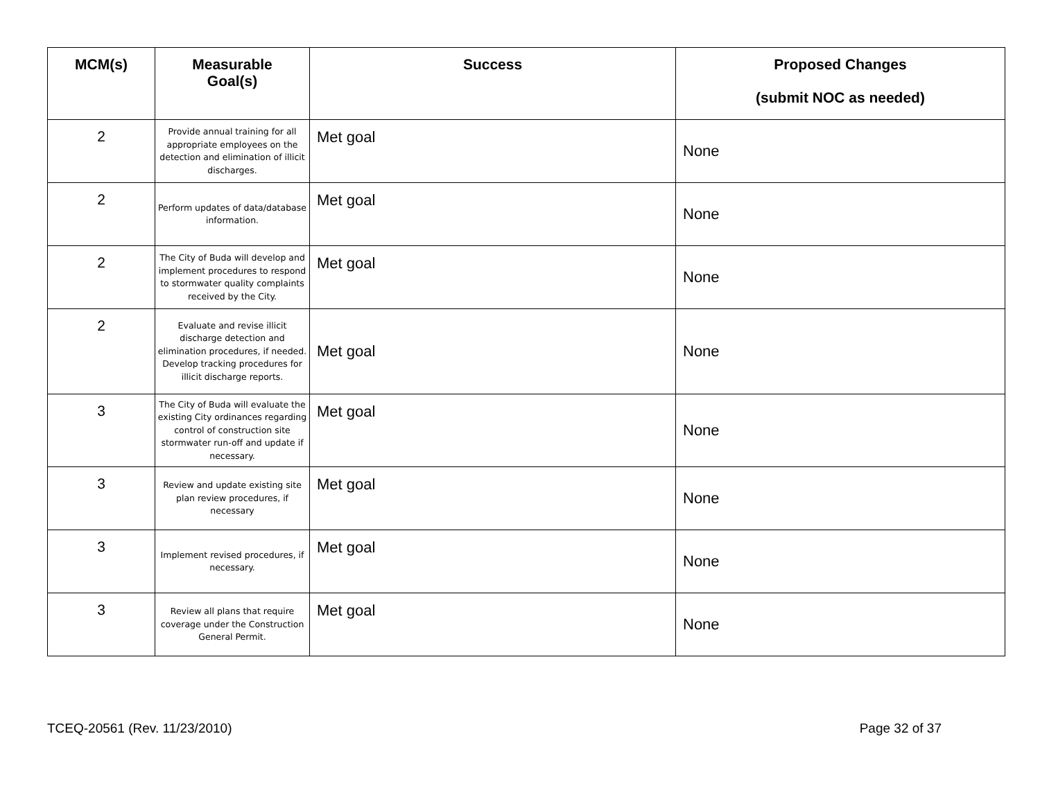| MCM(s) | Measurable Goal(s) | Success | Proposed Changes (submit NOC as needed) |
| --- | --- | --- | --- |
| 2 | Provide annual training for all appropriate employees on the detection and elimination of illicit discharges. | Met goal | None |
| 2 | Perform updates of data/database information. | Met goal | None |
| 2 | The City of Buda will develop and implement procedures to respond to stormwater quality complaints received by the City. | Met goal | None |
| 2 | Evaluate and revise illicit discharge detection and elimination procedures, if needed. Develop tracking procedures for illicit discharge reports. | Met goal | None |
| 3 | The City of Buda will evaluate the existing City ordinances regarding control of construction site stormwater run-off and update if necessary. | Met goal | None |
| 3 | Review and update existing site plan review procedures, if necessary | Met goal | None |
| 3 | Implement revised procedures, if necessary. | Met goal | None |
| 3 | Review all plans that require coverage under the Construction General Permit. | Met goal | None |
TCEQ-20561 (Rev. 11/23/2010) Page 32 of 37